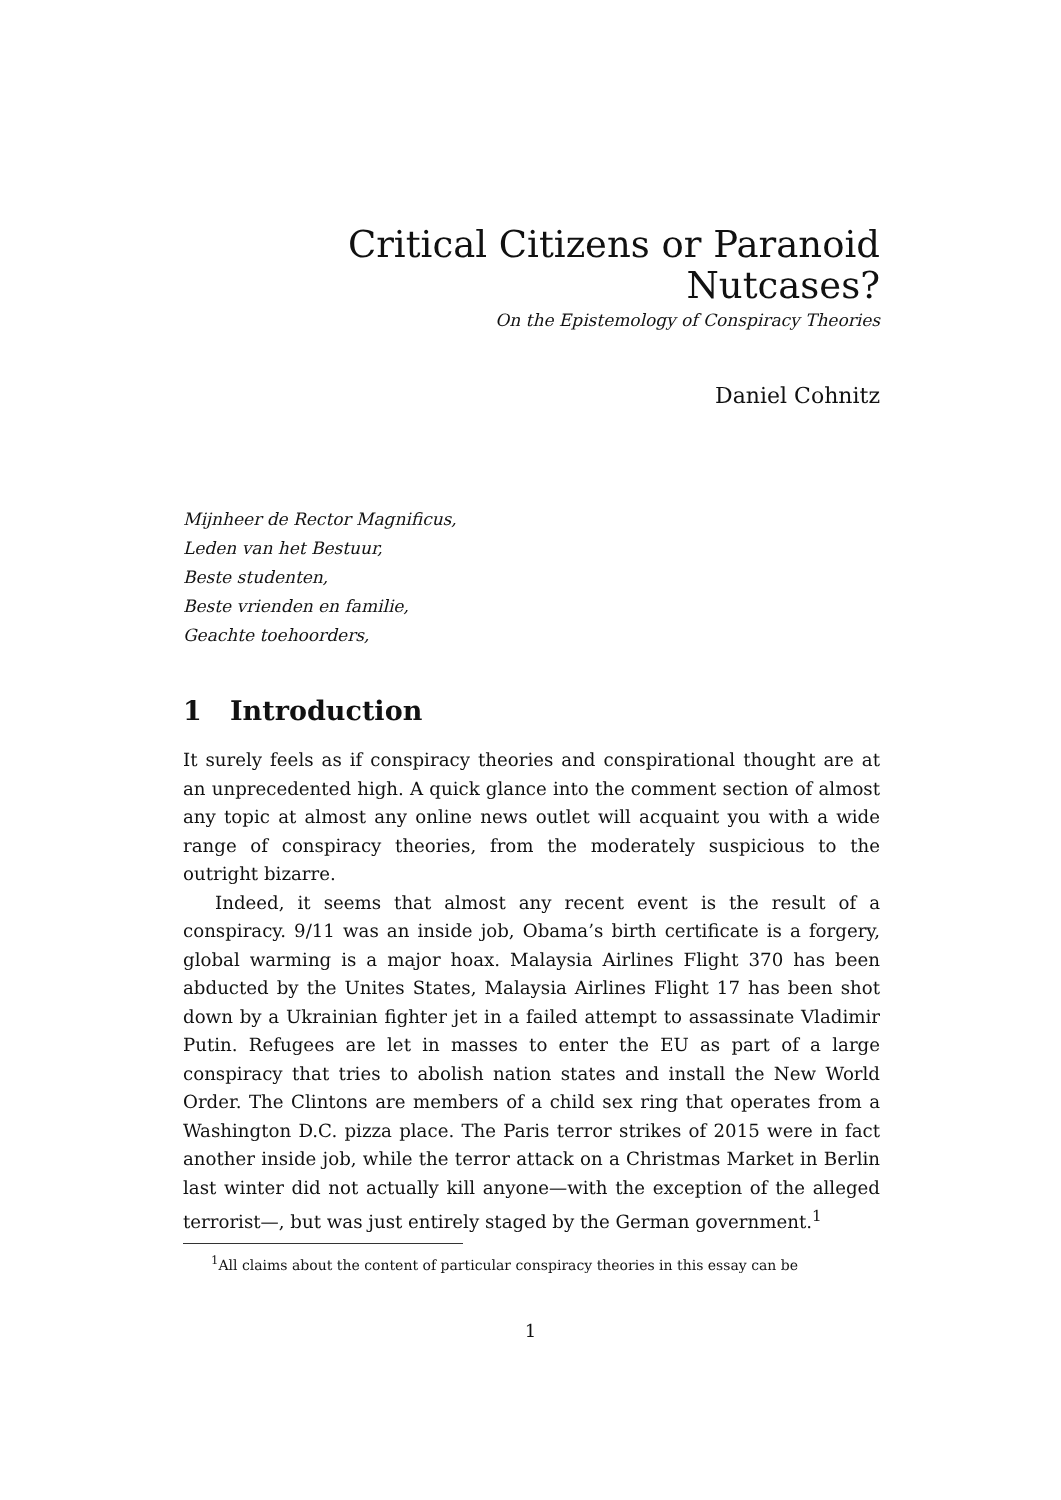Critical Citizens or Paranoid Nutcases?
On the Epistemology of Conspiracy Theories
Daniel Cohnitz
Mijnheer de Rector Magnificus,
Leden van het Bestuur,
Beste studenten,
Beste vrienden en familie,
Geachte toehoorders,
1 Introduction
It surely feels as if conspiracy theories and conspirational thought are at an unprecedented high. A quick glance into the comment section of almost any topic at almost any online news outlet will acquaint you with a wide range of conspiracy theories, from the moderately suspicious to the outright bizarre.
Indeed, it seems that almost any recent event is the result of a conspiracy. 9/11 was an inside job, Obama’s birth certificate is a forgery, global warming is a major hoax. Malaysia Airlines Flight 370 has been abducted by the Unites States, Malaysia Airlines Flight 17 has been shot down by a Ukrainian fighter jet in a failed attempt to assassinate Vladimir Putin. Refugees are let in masses to enter the EU as part of a large conspiracy that tries to abolish nation states and install the New World Order. The Clintons are members of a child sex ring that operates from a Washington D.C. pizza place. The Paris terror strikes of 2015 were in fact another inside job, while the terror attack on a Christmas Market in Berlin last winter did not actually kill anyone—with the exception of the alleged terrorist—, but was just entirely staged by the German government.<sup>1</sup>
<sup>1</sup> All claims about the content of particular conspiracy theories in this essay can be
1